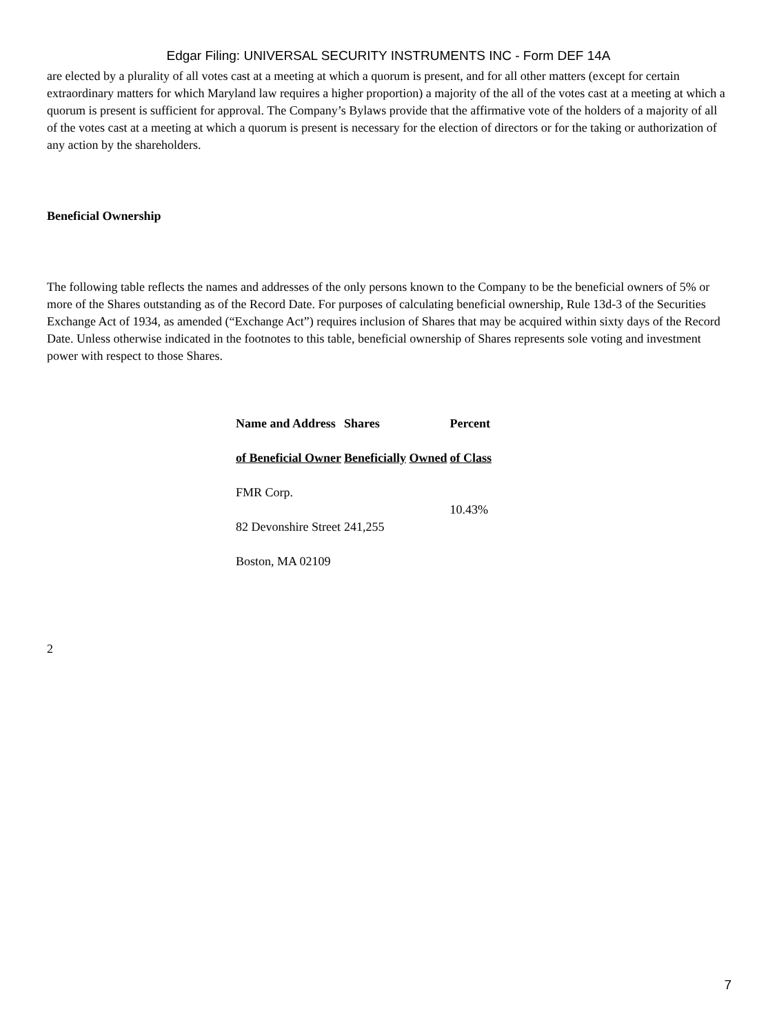Edgar Filing: UNIVERSAL SECURITY INSTRUMENTS INC - Form DEF 14A
are elected by a plurality of all votes cast at a meeting at which a quorum is present, and for all other matters (except for certain extraordinary matters for which Maryland law requires a higher proportion) a majority of the all of the votes cast at a meeting at which a quorum is present is sufficient for approval. The Company’s Bylaws provide that the affirmative vote of the holders of a majority of all of the votes cast at a meeting at which a quorum is present is necessary for the election of directors or for the taking or authorization of any action by the shareholders.
Beneficial Ownership
The following table reflects the names and addresses of the only persons known to the Company to be the beneficial owners of 5% or more of the Shares outstanding as of the Record Date. For purposes of calculating beneficial ownership, Rule 13d-3 of the Securities Exchange Act of 1934, as amended (“Exchange Act”) requires inclusion of Shares that may be acquired within sixty days of the Record Date. Unless otherwise indicated in the footnotes to this table, beneficial ownership of Shares represents sole voting and investment power with respect to those Shares.
| Name and Address | Shares | Percent |
| --- | --- | --- |
| of Beneficial Owner | Beneficially Owned | of Class |
| FMR Corp. | | 10.43% |
| 82 Devonshire Street | 241,255 | |
| Boston, MA 02109 | | |
2
7